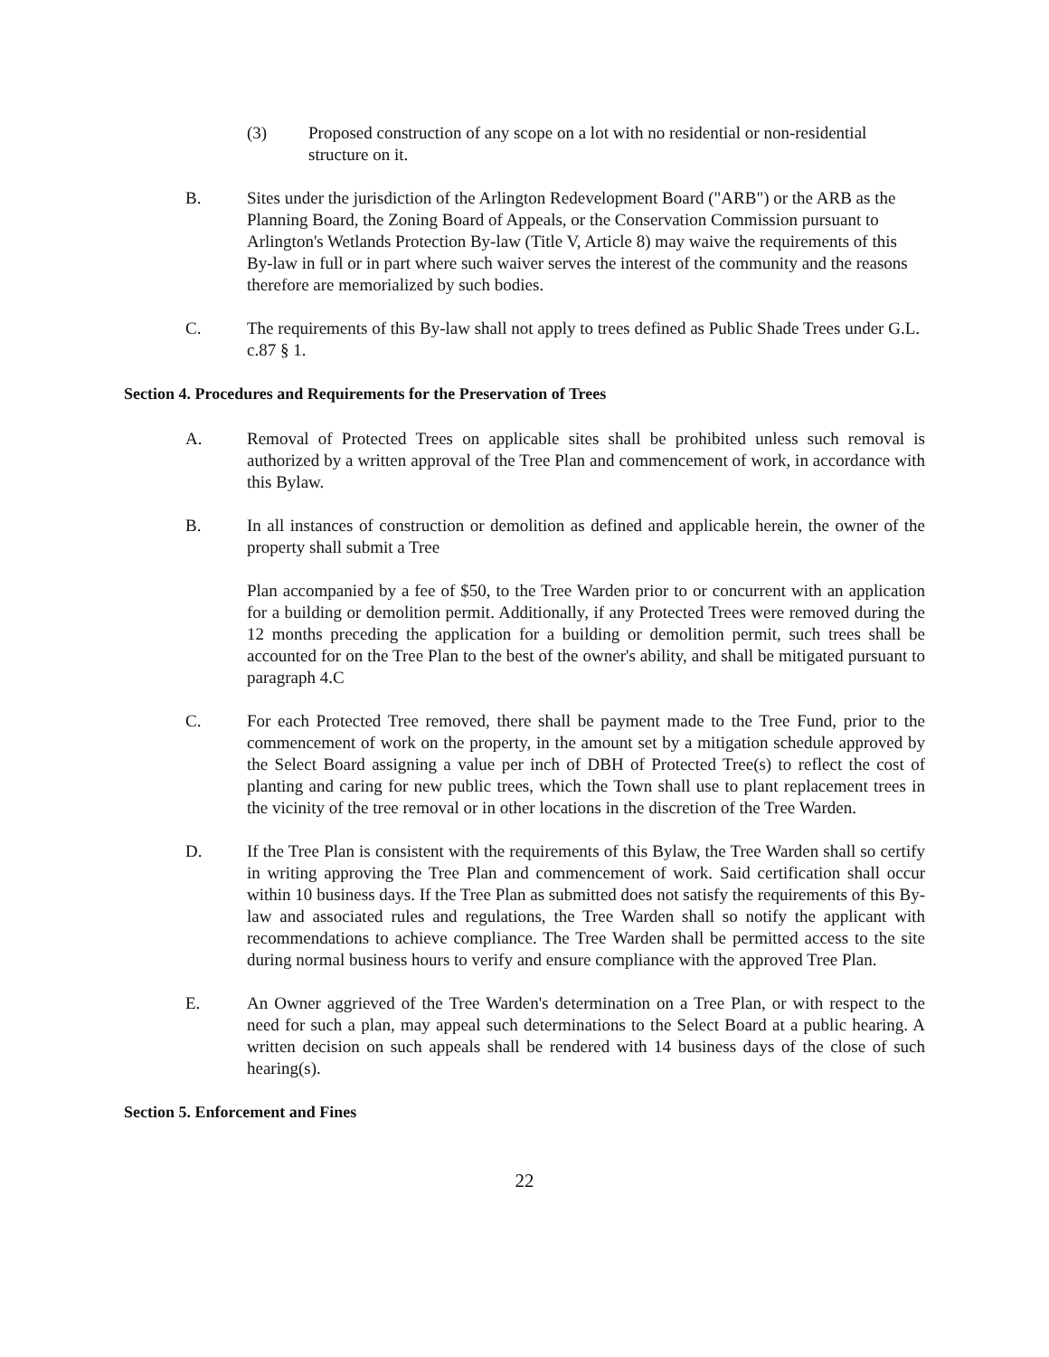(3) Proposed construction of any scope on a lot with no residential or non-residential structure on it.
B. Sites under the jurisdiction of the Arlington Redevelopment Board ("ARB") or the ARB as the Planning Board, the Zoning Board of Appeals, or the Conservation Commission pursuant to Arlington's Wetlands Protection By-law (Title V, Article 8) may waive the requirements of this By-law in full or in part where such waiver serves the interest of the community and the reasons therefore are memorialized by such bodies.
C. The requirements of this By-law shall not apply to trees defined as Public Shade Trees under G.L. c.87 § 1.
Section 4. Procedures and Requirements for the Preservation of Trees
A. Removal of Protected Trees on applicable sites shall be prohibited unless such removal is authorized by a written approval of the Tree Plan and commencement of work, in accordance with this Bylaw.
B. In all instances of construction or demolition as defined and applicable herein, the owner of the property shall submit a Tree
Plan accompanied by a fee of $50, to the Tree Warden prior to or concurrent with an application for a building or demolition permit. Additionally, if any Protected Trees were removed during the 12 months preceding the application for a building or demolition permit, such trees shall be accounted for on the Tree Plan to the best of the owner's ability, and shall be mitigated pursuant to paragraph 4.C
C. For each Protected Tree removed, there shall be payment made to the Tree Fund, prior to the commencement of work on the property, in the amount set by a mitigation schedule approved by the Select Board assigning a value per inch of DBH of Protected Tree(s) to reflect the cost of planting and caring for new public trees, which the Town shall use to plant replacement trees in the vicinity of the tree removal or in other locations in the discretion of the Tree Warden.
D. If the Tree Plan is consistent with the requirements of this Bylaw, the Tree Warden shall so certify in writing approving the Tree Plan and commencement of work. Said certification shall occur within 10 business days. If the Tree Plan as submitted does not satisfy the requirements of this By-law and associated rules and regulations, the Tree Warden shall so notify the applicant with recommendations to achieve compliance. The Tree Warden shall be permitted access to the site during normal business hours to verify and ensure compliance with the approved Tree Plan.
E. An Owner aggrieved of the Tree Warden's determination on a Tree Plan, or with respect to the need for such a plan, may appeal such determinations to the Select Board at a public hearing. A written decision on such appeals shall be rendered with 14 business days of the close of such hearing(s).
Section 5. Enforcement and Fines
22